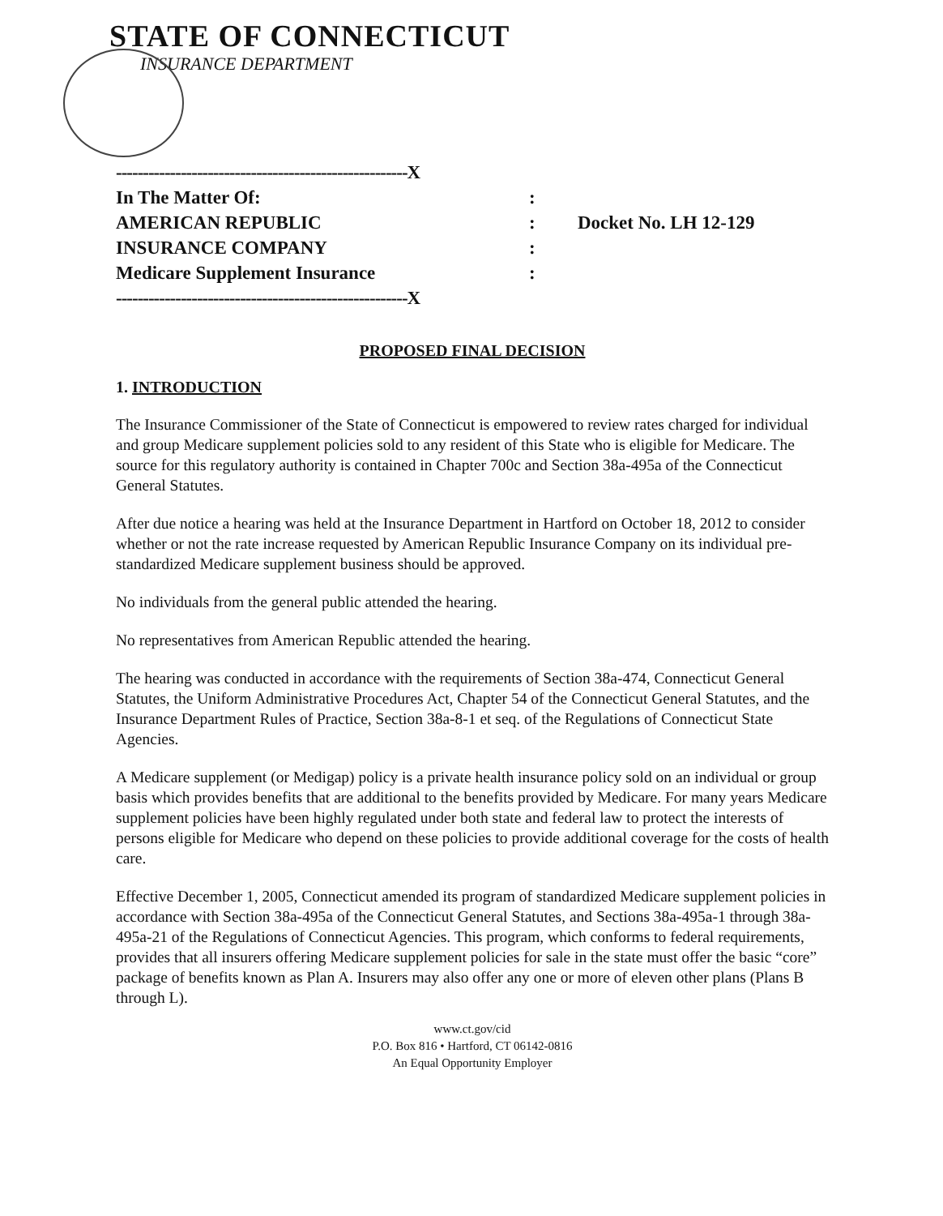STATE OF CONNECTICUT
INSURANCE DEPARTMENT
------------------------------------------------------X
In The Matter Of::
AMERICAN REPUBLIC: Docket No. LH 12-129
INSURANCE COMPANY:
Medicare Supplement Insurance:
------------------------------------------------------X
PROPOSED FINAL DECISION
1. INTRODUCTION
The Insurance Commissioner of the State of Connecticut is empowered to review rates charged for individual and group Medicare supplement policies sold to any resident of this State who is eligible for Medicare. The source for this regulatory authority is contained in Chapter 700c and Section 38a-495a of the Connecticut General Statutes.
After due notice a hearing was held at the Insurance Department in Hartford on October 18, 2012 to consider whether or not the rate increase requested by American Republic Insurance Company on its individual pre-standardized Medicare supplement business should be approved.
No individuals from the general public attended the hearing.
No representatives from American Republic attended the hearing.
The hearing was conducted in accordance with the requirements of Section 38a-474, Connecticut General Statutes, the Uniform Administrative Procedures Act, Chapter 54 of the Connecticut General Statutes, and the Insurance Department Rules of Practice, Section 38a-8-1 et seq. of the Regulations of Connecticut State Agencies.
A Medicare supplement (or Medigap) policy is a private health insurance policy sold on an individual or group basis which provides benefits that are additional to the benefits provided by Medicare. For many years Medicare supplement policies have been highly regulated under both state and federal law to protect the interests of persons eligible for Medicare who depend on these policies to provide additional coverage for the costs of health care.
Effective December 1, 2005, Connecticut amended its program of standardized Medicare supplement policies in accordance with Section 38a-495a of the Connecticut General Statutes, and Sections 38a-495a-1 through 38a-495a-21 of the Regulations of Connecticut Agencies. This program, which conforms to federal requirements, provides that all insurers offering Medicare supplement policies for sale in the state must offer the basic “core” package of benefits known as Plan A. Insurers may also offer any one or more of eleven other plans (Plans B through L).
www.ct.gov/cid
P.O. Box 816 • Hartford, CT 06142-0816
An Equal Opportunity Employer